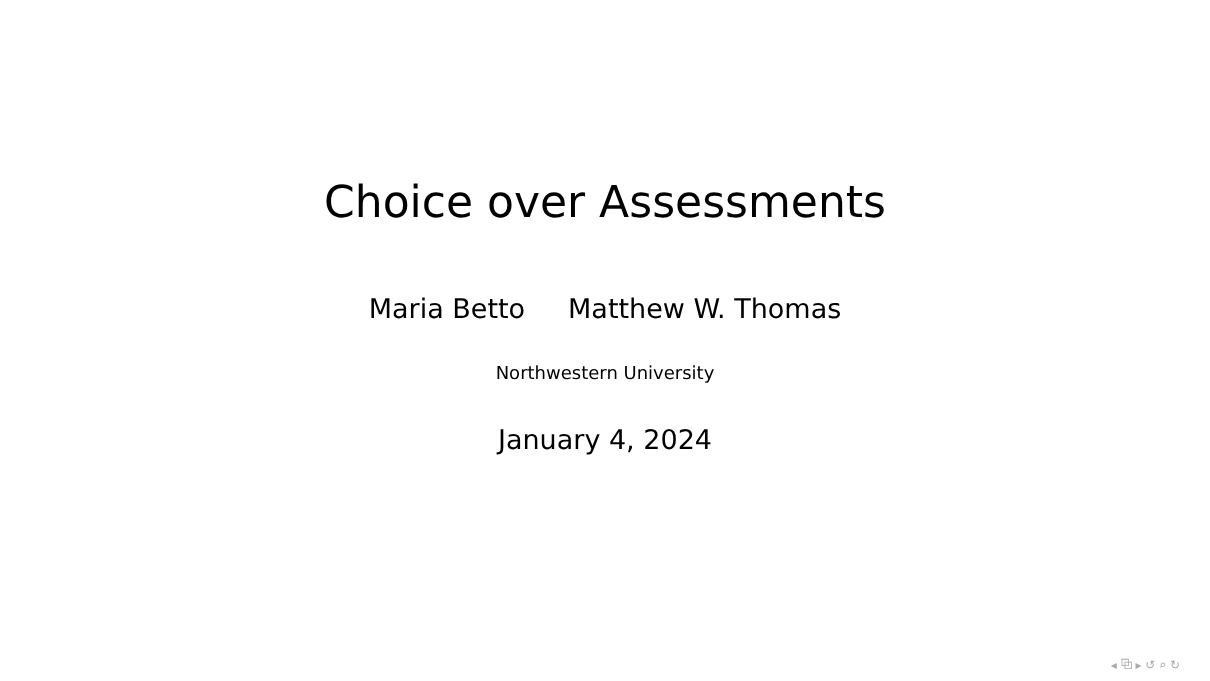Choice over Assessments
Maria Betto Matthew W. Thomas
Northwestern University
January 4, 2024
◂ ⧉ ▸ ↺ ⌕ ↻